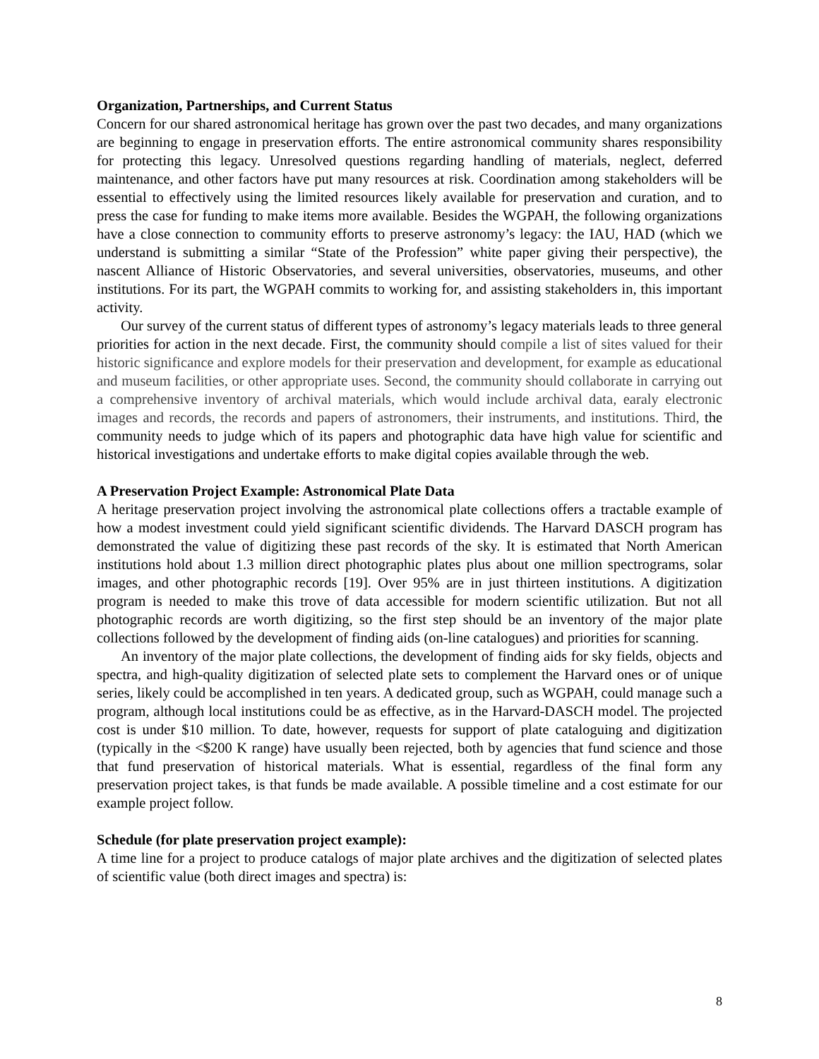Organization, Partnerships, and Current Status
Concern for our shared astronomical heritage has grown over the past two decades, and many organizations are beginning to engage in preservation efforts. The entire astronomical community shares responsibility for protecting this legacy. Unresolved questions regarding handling of materials, neglect, deferred maintenance, and other factors have put many resources at risk. Coordination among stakeholders will be essential to effectively using the limited resources likely available for preservation and curation, and to press the case for funding to make items more available. Besides the WGPAH, the following organizations have a close connection to community efforts to preserve astronomy’s legacy: the IAU, HAD (which we understand is submitting a similar “State of the Profession” white paper giving their perspective), the nascent Alliance of Historic Observatories, and several universities, observatories, museums, and other institutions. For its part, the WGPAH commits to working for, and assisting stakeholders in, this important activity.
Our survey of the current status of different types of astronomy’s legacy materials leads to three general priorities for action in the next decade. First, the community should compile a list of sites valued for their historic significance and explore models for their preservation and development, for example as educational and museum facilities, or other appropriate uses. Second, the community should collaborate in carrying out a comprehensive inventory of archival materials, which would include archival data, earaly electronic images and records, the records and papers of astronomers, their instruments, and institutions. Third, the community needs to judge which of its papers and photographic data have high value for scientific and historical investigations and undertake efforts to make digital copies available through the web.
A Preservation Project Example: Astronomical Plate Data
A heritage preservation project involving the astronomical plate collections offers a tractable example of how a modest investment could yield significant scientific dividends. The Harvard DASCH program has demonstrated the value of digitizing these past records of the sky. It is estimated that North American institutions hold about 1.3 million direct photographic plates plus about one million spectrograms, solar images, and other photographic records [19]. Over 95% are in just thirteen institutions. A digitization program is needed to make this trove of data accessible for modern scientific utilization. But not all photographic records are worth digitizing, so the first step should be an inventory of the major plate collections followed by the development of finding aids (on-line catalogues) and priorities for scanning.
An inventory of the major plate collections, the development of finding aids for sky fields, objects and spectra, and high-quality digitization of selected plate sets to complement the Harvard ones or of unique series, likely could be accomplished in ten years. A dedicated group, such as WGPAH, could manage such a program, although local institutions could be as effective, as in the Harvard-DASCH model. The projected cost is under $10 million. To date, however, requests for support of plate cataloguing and digitization (typically in the <$200 K range) have usually been rejected, both by agencies that fund science and those that fund preservation of historical materials. What is essential, regardless of the final form any preservation project takes, is that funds be made available. A possible timeline and a cost estimate for our example project follow.
Schedule (for plate preservation project example):
A time line for a project to produce catalogs of major plate archives and the digitization of selected plates of scientific value (both direct images and spectra) is:
8